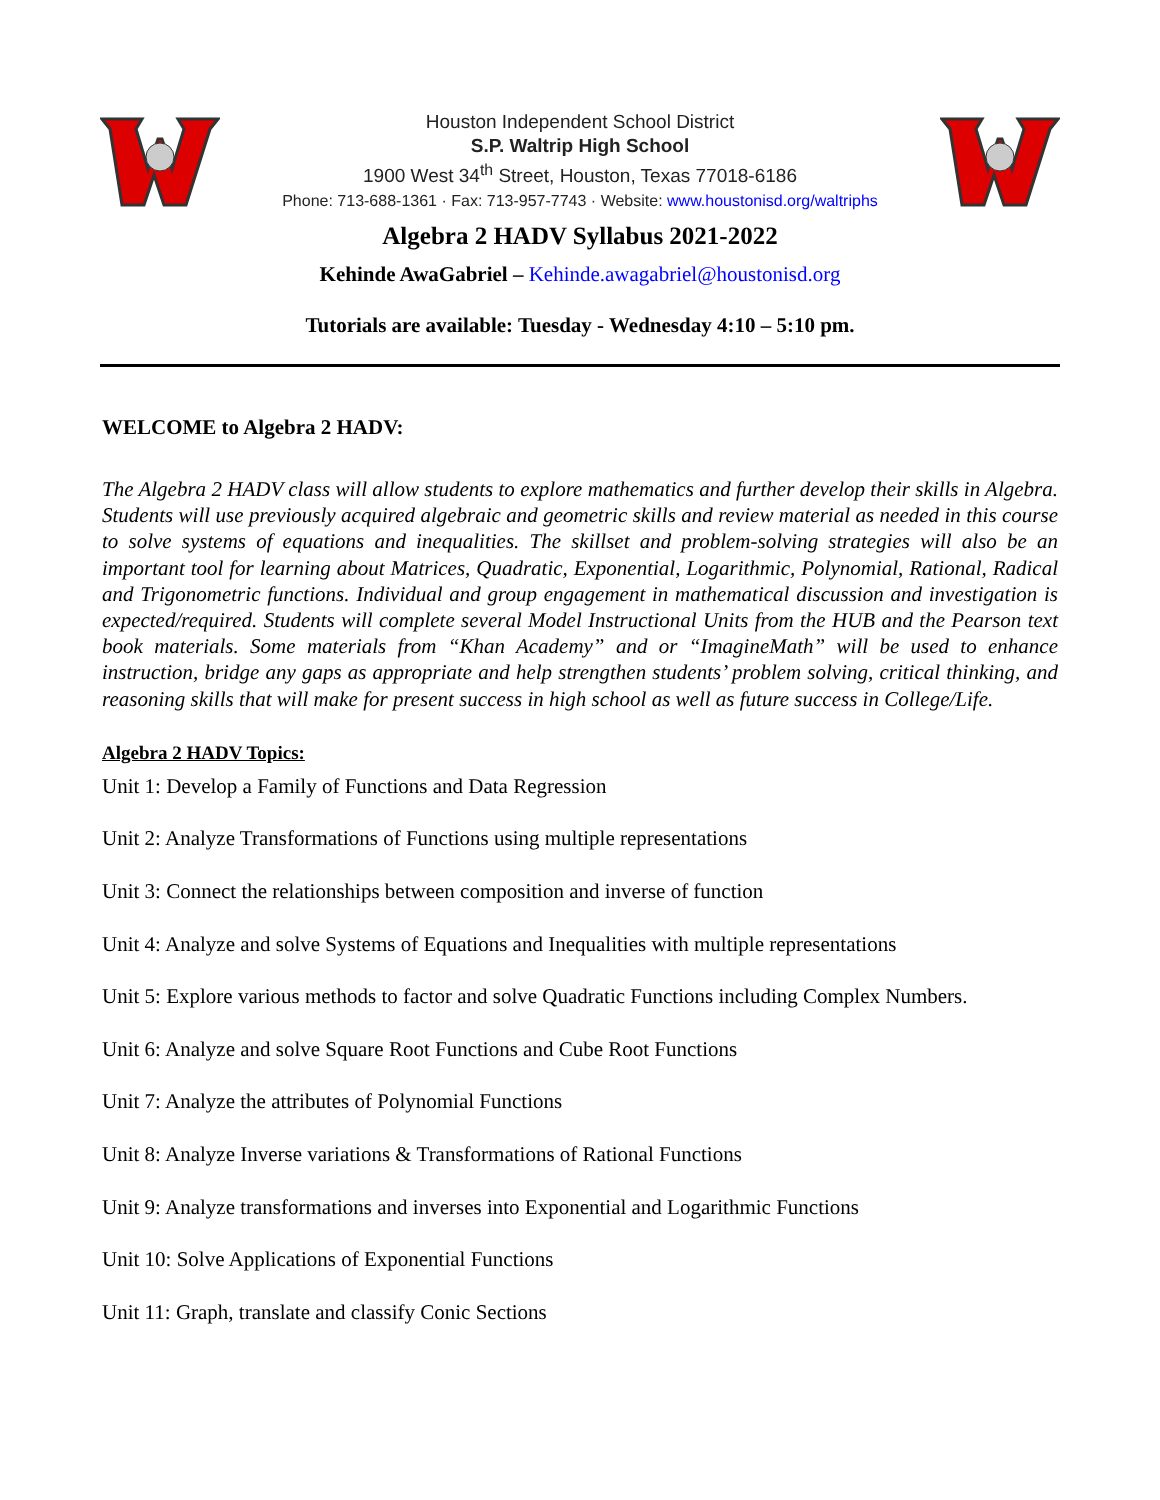Houston Independent School District
S.P. Waltrip High School
1900 West 34<sup>th</sup> Street, Houston, Texas 77018-6186
Phone: 713-688-1361 · Fax: 713-957-7743 · Website: www.houstonisd.org/waltriphs
Algebra 2 HADV Syllabus 2021-2022
Kehinde AwaGabriel – Kehinde.awagabriel@houstonisd.org
Tutorials are available: Tuesday - Wednesday 4:10 – 5:10 pm.
WELCOME to Algebra 2 HADV:
The Algebra 2 HADV class will allow students to explore mathematics and further develop their skills in Algebra. Students will use previously acquired algebraic and geometric skills and review material as needed in this course to solve systems of equations and inequalities. The skillset and problem-solving strategies will also be an important tool for learning about Matrices, Quadratic, Exponential, Logarithmic, Polynomial, Rational, Radical and Trigonometric functions. Individual and group engagement in mathematical discussion and investigation is expected/required. Students will complete several Model Instructional Units from the HUB and the Pearson text book materials. Some materials from “Khan Academy” and or “ImagineMath” will be used to enhance instruction, bridge any gaps as appropriate and help strengthen students’ problem solving, critical thinking, and reasoning skills that will make for present success in high school as well as future success in College/Life.
Algebra 2 HADV Topics:
Unit 1: Develop a Family of Functions and Data Regression
Unit 2: Analyze Transformations of Functions using multiple representations
Unit 3: Connect the relationships between composition and inverse of function
Unit 4: Analyze and solve Systems of Equations and Inequalities with multiple representations
Unit 5: Explore various methods to factor and solve Quadratic Functions including Complex Numbers.
Unit 6: Analyze and solve Square Root Functions and Cube Root Functions
Unit 7: Analyze the attributes of Polynomial Functions
Unit 8: Analyze Inverse variations & Transformations of Rational Functions
Unit 9: Analyze transformations and inverses into Exponential and Logarithmic Functions
Unit 10: Solve Applications of Exponential Functions
Unit 11: Graph, translate and classify Conic Sections